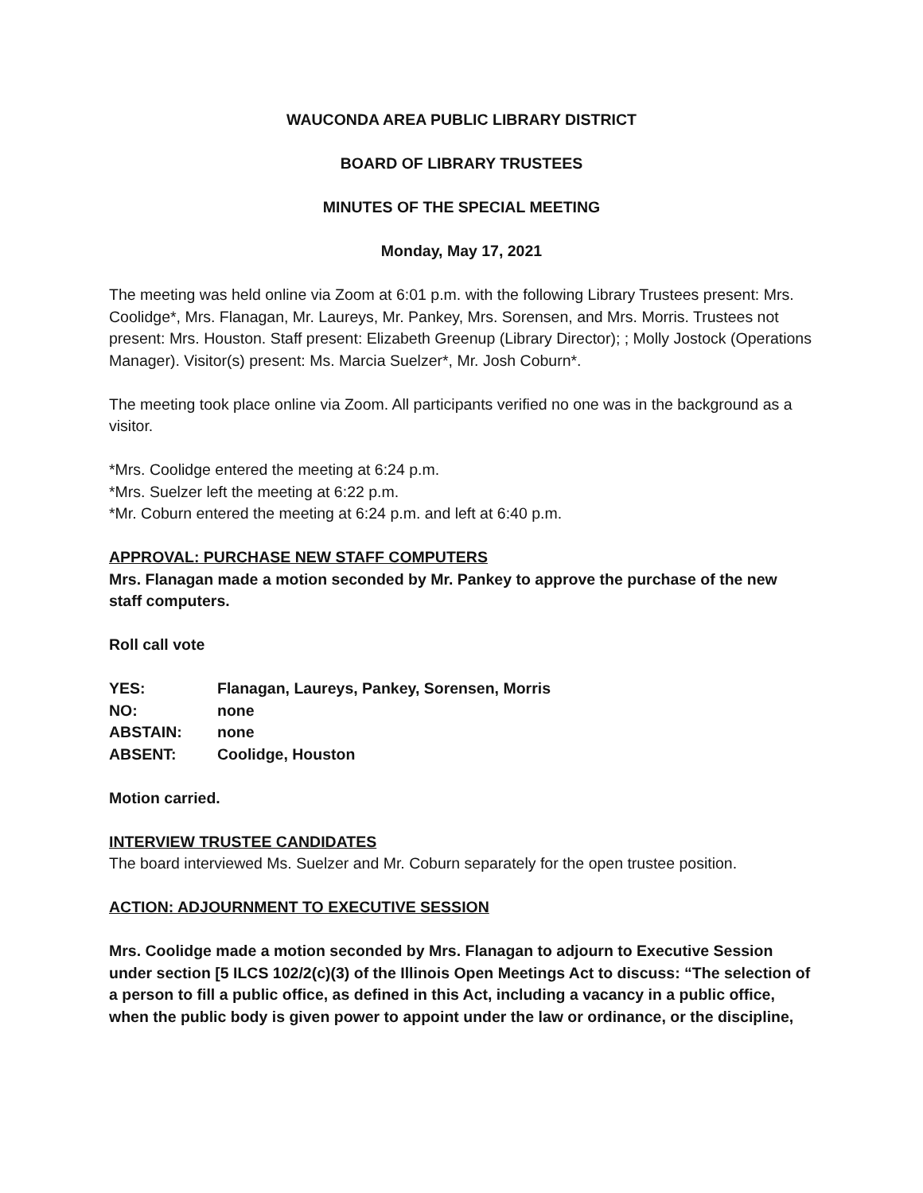WAUCONDA AREA PUBLIC LIBRARY DISTRICT
BOARD OF LIBRARY TRUSTEES
MINUTES OF THE SPECIAL MEETING
Monday, May 17, 2021
The meeting was held online via Zoom at 6:01 p.m. with the following Library Trustees present: Mrs. Coolidge*, Mrs. Flanagan, Mr. Laureys, Mr. Pankey, Mrs. Sorensen, and Mrs. Morris. Trustees not present: Mrs. Houston. Staff present: Elizabeth Greenup (Library Director); ; Molly Jostock (Operations Manager). Visitor(s) present: Ms. Marcia Suelzer*, Mr. Josh Coburn*.
The meeting took place online via Zoom. All participants verified no one was in the background as a visitor.
*Mrs. Coolidge entered the meeting at 6:24 p.m.
*Mrs. Suelzer left the meeting at 6:22 p.m.
*Mr. Coburn entered the meeting at 6:24 p.m. and left at 6:40 p.m.
APPROVAL: PURCHASE NEW STAFF COMPUTERS
Mrs. Flanagan made a motion seconded by Mr. Pankey to approve the purchase of the new staff computers.
Roll call vote
| YES: | Flanagan, Laureys, Pankey, Sorensen, Morris |
| NO: | none |
| ABSTAIN: | none |
| ABSENT: | Coolidge, Houston |
Motion carried.
INTERVIEW TRUSTEE CANDIDATES
The board interviewed Ms. Suelzer and Mr. Coburn separately for the open trustee position.
ACTION: ADJOURNMENT TO EXECUTIVE SESSION
Mrs. Coolidge made a motion seconded by Mrs. Flanagan to adjourn to Executive Session under section [5 ILCS 102/2(c)(3) of the Illinois Open Meetings Act to discuss: “The selection of a person to fill a public office, as defined in this Act, including a vacancy in a public office, when the public body is given power to appoint under the law or ordinance, or the discipline,